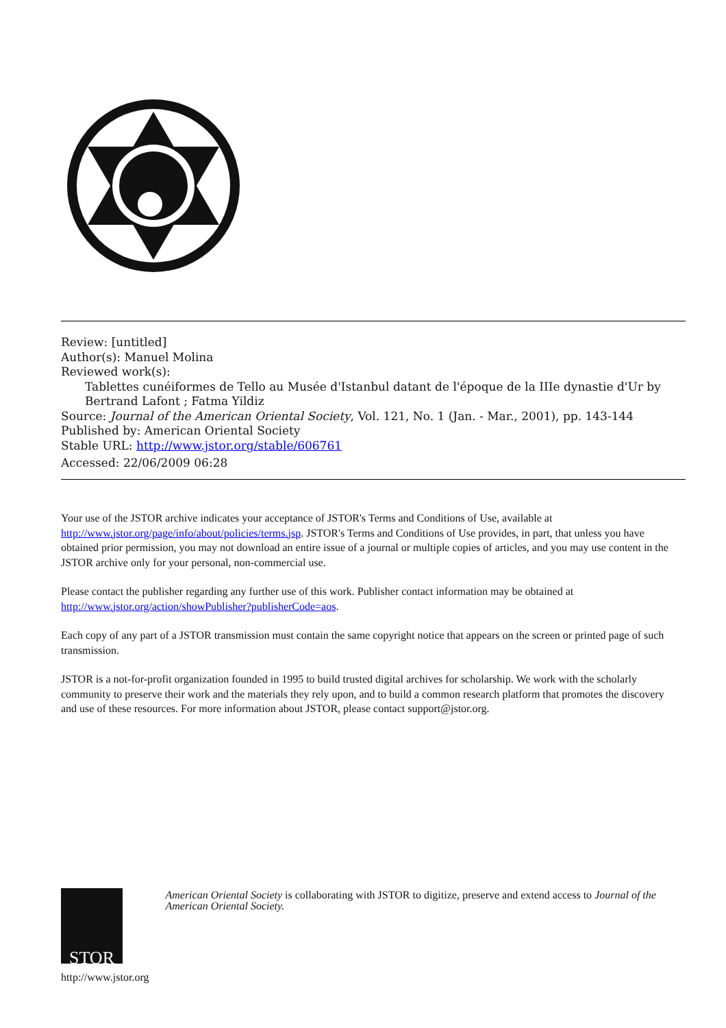Review: [untitled]
Author(s): Manuel Molina
Reviewed work(s):
Tablettes cunéiformes de Tello au Musée d'Istanbul datant de l'époque de la IIIe dynastie d'Ur by Bertrand Lafont ; Fatma Yildiz
Source: Journal of the American Oriental Society, Vol. 121, No. 1 (Jan. - Mar., 2001), pp. 143-144
Published by: American Oriental Society
Stable URL: http://www.jstor.org/stable/606761
Accessed: 22/06/2009 06:28
Your use of the JSTOR archive indicates your acceptance of JSTOR's Terms and Conditions of Use, available at http://www.jstor.org/page/info/about/policies/terms.jsp. JSTOR's Terms and Conditions of Use provides, in part, that unless you have obtained prior permission, you may not download an entire issue of a journal or multiple copies of articles, and you may use content in the JSTOR archive only for your personal, non-commercial use.
Please contact the publisher regarding any further use of this work. Publisher contact information may be obtained at http://www.jstor.org/action/showPublisher?publisherCode=aos.
Each copy of any part of a JSTOR transmission must contain the same copyright notice that appears on the screen or printed page of such transmission.
JSTOR is a not-for-profit organization founded in 1995 to build trusted digital archives for scholarship. We work with the scholarly community to preserve their work and the materials they rely upon, and to build a common research platform that promotes the discovery and use of these resources. For more information about JSTOR, please contact support@jstor.org.
STOR
http://www.jstor.org
American Oriental Society is collaborating with JSTOR to digitize, preserve and extend access to Journal of the American Oriental Society.